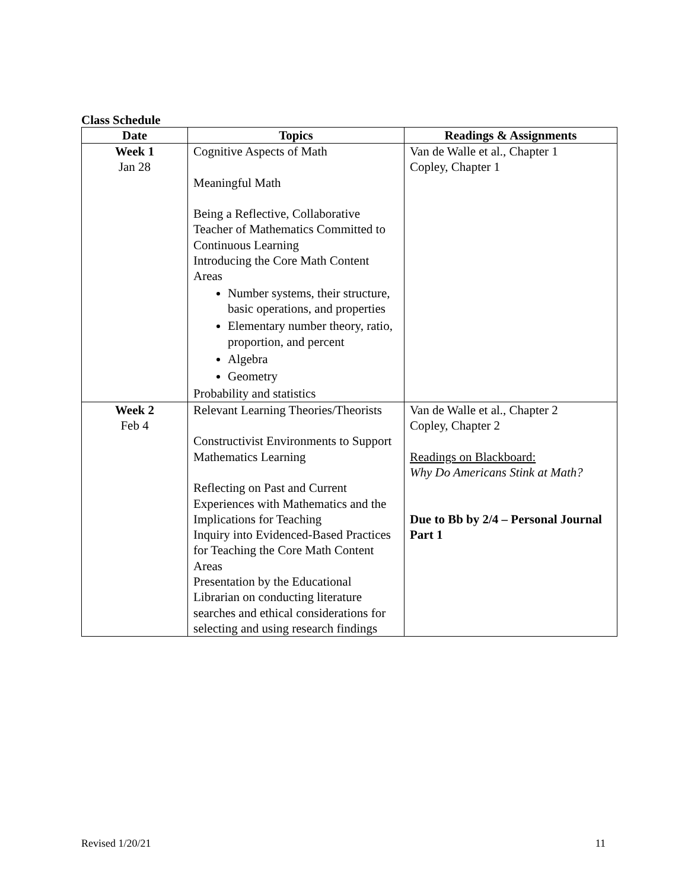Class Schedule
| Date | Topics | Readings & Assignments |
| --- | --- | --- |
| Week 1 Jan 28 | Cognitive Aspects of Math Meaningful Math Being a Reflective, Collaborative Teacher of Mathematics Committed to Continuous Learning Introducing the Core Math Content Areas Number systems, their structure, basic operations, and properties Elementary number theory, ratio, proportion, and percent Algebra Geometry Probability and statistics | Van de Walle et al., Chapter 1 Copley, Chapter 1 |
| Week 2 Feb 4 | Relevant Learning Theories/Theorists Constructivist Environments to Support Mathematics Learning Reflecting on Past and Current Experiences with Mathematics and the Implications for Teaching Inquiry into Evidenced-Based Practices for Teaching the Core Math Content Areas Presentation by the Educational Librarian on conducting literature searches and ethical considerations for selecting and using research findings | Van de Walle et al., Chapter 2 Copley, Chapter 2 Readings on Blackboard: Why Do Americans Stink at Math? Due to Bb by 2/4 – Personal Journal Part 1 |
Revised 1/20/21 11